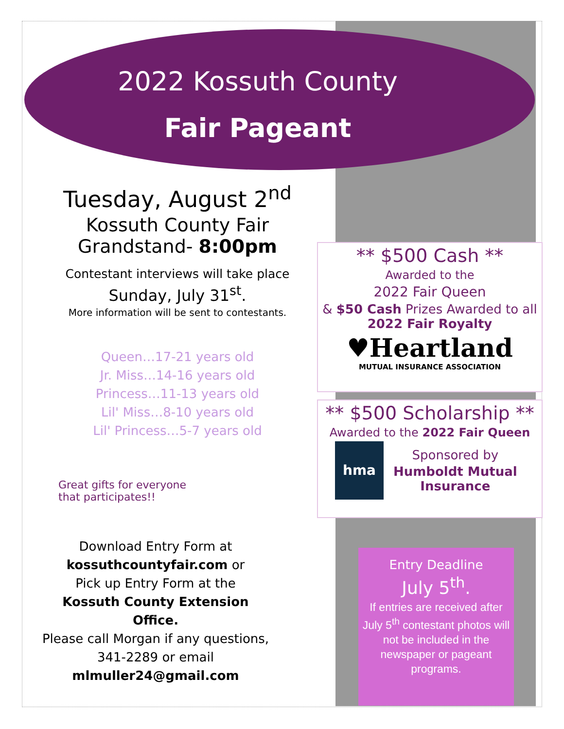2022 Kossuth County
Fair Pageant
Tuesday, August 2<sup>nd</sup>
Kossuth County Fair
Grandstand- 8:00pm
Contestant interviews will take place
Sunday, July 31<sup>st</sup>.
More information will be sent to contestants.
Queen…17-21 years old
Jr. Miss…14-16 years old
Princess…11-13 years old
Lil' Miss…8-10 years old
Lil' Princess…5-7 years old
Great gifts for everyone that participates!!
Download Entry Form at
kossuthcountyfair.com or
Pick up Entry Form at the
Kossuth County Extension Office.
Please call Morgan if any questions,
341-2289 or email
mlmuller24@gmail.com
** $500 Cash **
Awarded to the
2022 Fair Queen
& $50 Cash Prizes Awarded to all 2022 Fair Royalty
♥Heartland
MUTUAL INSURANCE ASSOCIATION
** $500 Scholarship **
Awarded to the 2022 Fair Queen
hma
Sponsored by
Humboldt Mutual
Insurance
Entry Deadline
July 5<sup>th</sup>.
If entries are received after July 5<sup>th</sup> contestant photos will not be included in the newspaper or pageant programs.